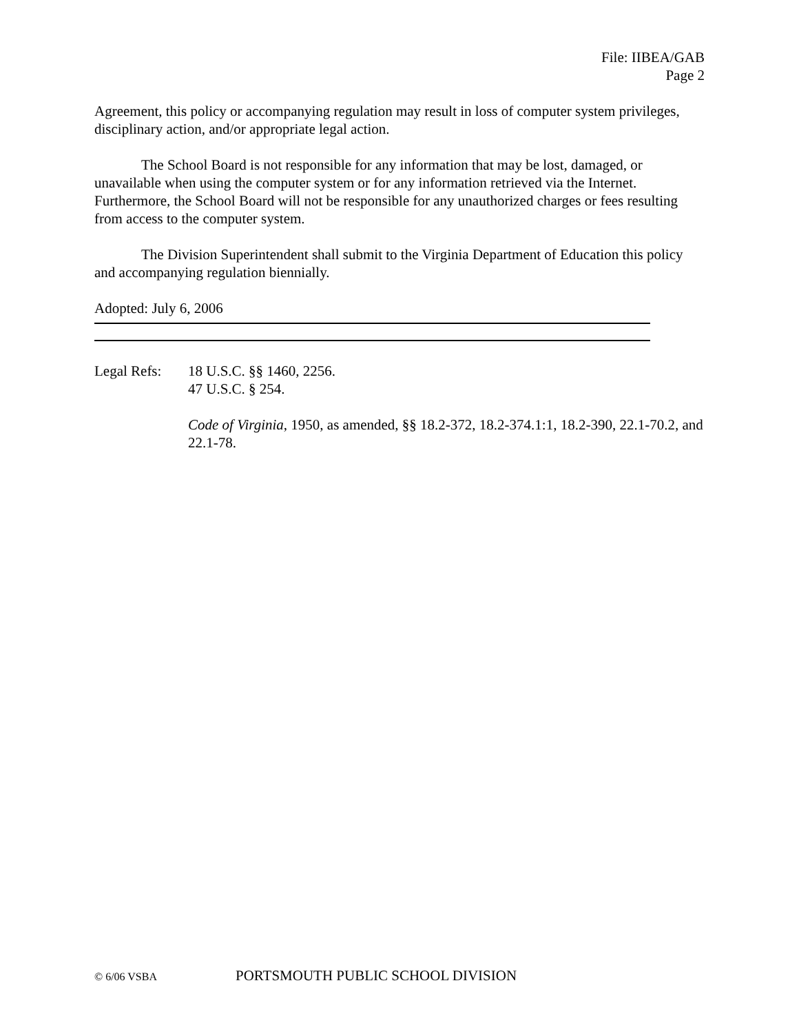File: IIBEA/GAB
Page 2
Agreement, this policy or accompanying regulation may result in loss of computer system privileges, disciplinary action, and/or appropriate legal action.
The School Board is not responsible for any information that may be lost, damaged, or unavailable when using the computer system or for any information retrieved via the Internet. Furthermore, the School Board will not be responsible for any unauthorized charges or fees resulting from access to the computer system.
The Division Superintendent shall submit to the Virginia Department of Education this policy and accompanying regulation biennially.
Adopted: July 6, 2006
Legal Refs:
18 U.S.C. §§ 1460, 2256.
47 U.S.C. § 254.
Code of Virginia, 1950, as amended, §§ 18.2-372, 18.2-374.1:1, 18.2-390, 22.1-70.2, and 22.1-78.
© 6/06 VSBA PORTSMOUTH PUBLIC SCHOOL DIVISION